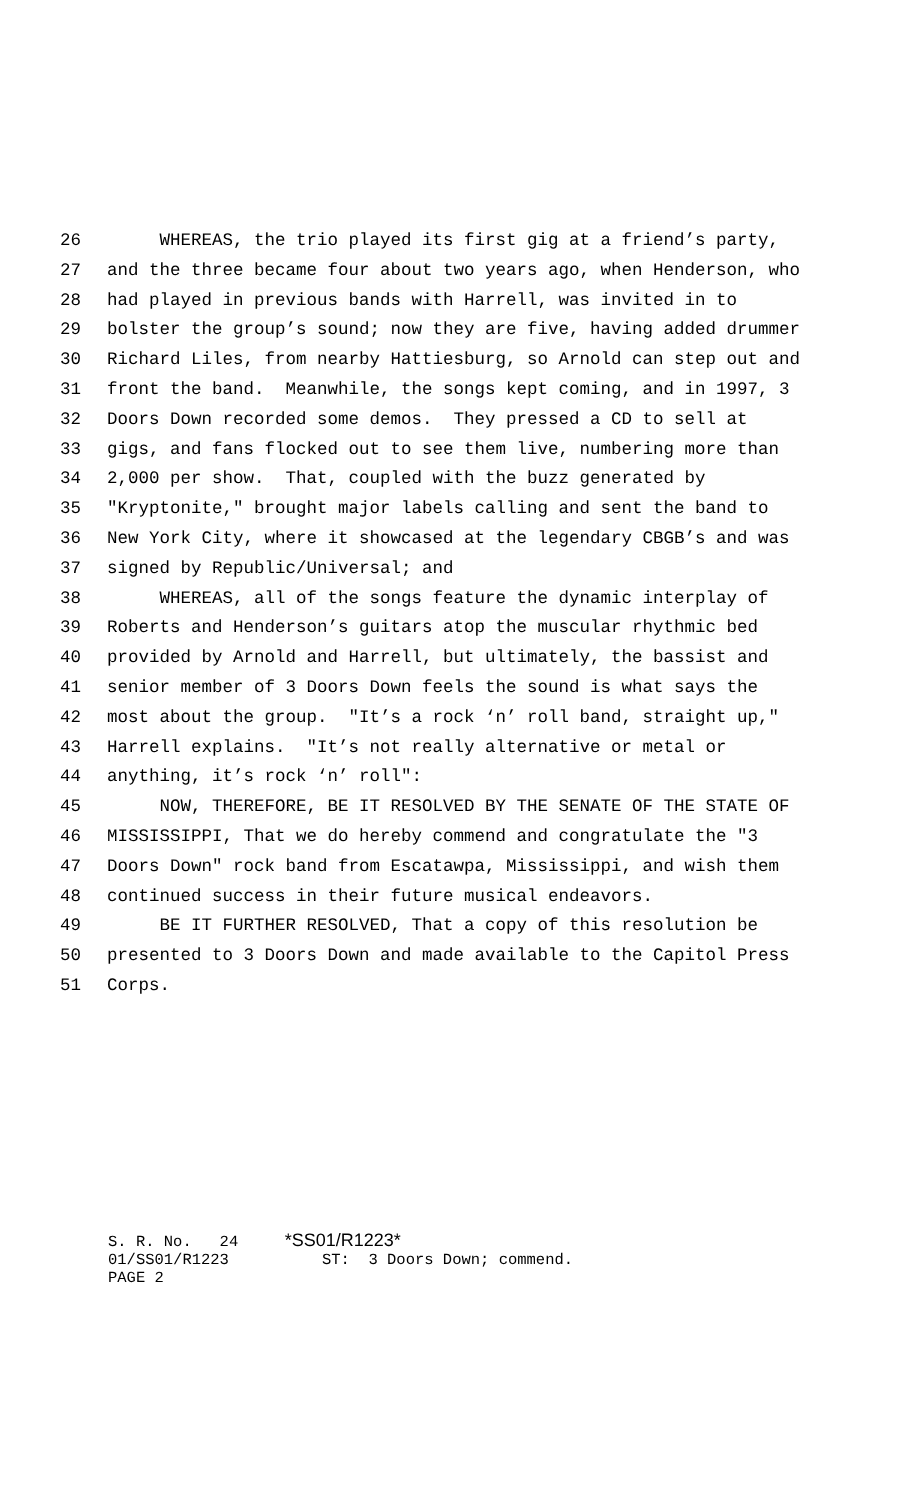26 WHEREAS, the trio played its first gig at a friend’s party,
27 and the three became four about two years ago, when Henderson, who
28 had played in previous bands with Harrell, was invited in to
29 bolster the group’s sound; now they are five, having added drummer
30 Richard Liles, from nearby Hattiesburg, so Arnold can step out and
31 front the band. Meanwhile, the songs kept coming, and in 1997, 3
32 Doors Down recorded some demos. They pressed a CD to sell at
33 gigs, and fans flocked out to see them live, numbering more than
34 2,000 per show. That, coupled with the buzz generated by
35 "Kryptonite," brought major labels calling and sent the band to
36 New York City, where it showcased at the legendary CBGB’s and was
37 signed by Republic/Universal; and
38 WHEREAS, all of the songs feature the dynamic interplay of
39 Roberts and Henderson’s guitars atop the muscular rhythmic bed
40 provided by Arnold and Harrell, but ultimately, the bassist and
41 senior member of 3 Doors Down feels the sound is what says the
42 most about the group. "It’s a rock ‘n’ roll band, straight up,"
43 Harrell explains. "It’s not really alternative or metal or
44 anything, it’s rock ‘n’ roll":
45 NOW, THEREFORE, BE IT RESOLVED BY THE SENATE OF THE STATE OF
46 MISSISSIPPI, That we do hereby commend and congratulate the "3
47 Doors Down" rock band from Escatawpa, Mississippi, and wish them
48 continued success in their future musical endeavors.
49 BE IT FURTHER RESOLVED, That a copy of this resolution be
50 presented to 3 Doors Down and made available to the Capitol Press
51 Corps.
S. R. No. 24 *SS01/R1223* 01/SS01/R1223 ST: 3 Doors Down; commend. PAGE 2